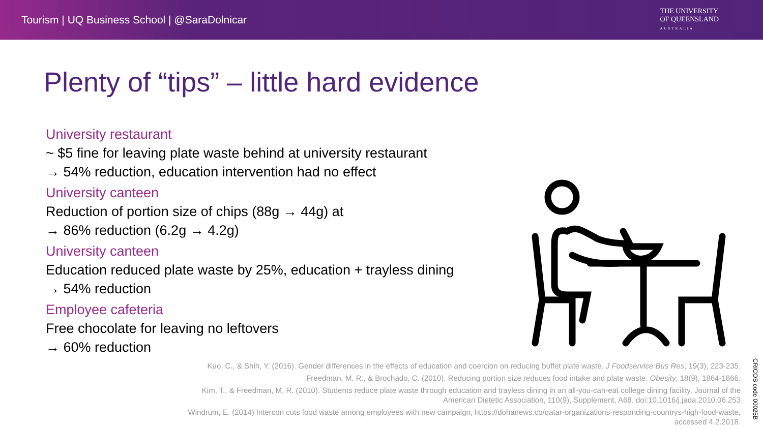Tourism | UQ Business School | @SaraDolnicar
THE UNIVERSITY
OF QUEENSLAND
AUSTRALIA
Plenty of “tips” – little hard evidence
University restaurant
~ $5 fine for leaving plate waste behind at university restaurant
→ 54% reduction, education intervention had no effect
University canteen
Reduction of portion size of chips (88g → 44g) at
→ 86% reduction (6.2g → 4.2g)
University canteen
Education reduced plate waste by 25%, education + trayless dining
→ 54% reduction
Employee cafeteria
Free chocolate for leaving no leftovers
→ 60% reduction
Kuo, C., & Shih, Y. (2016). Gender differences in the effects of education and coercion on reducing buffet plate waste. J Foodservice Bus Res, 19(3), 223-235.
Freedman, M. R., & Brochado, C. (2010). Reducing portion size reduces food intake and plate waste. Obesity, 18(9), 1864-1866.
Kim, T., & Freedman, M. R. (2010). Students reduce plate waste through education and trayless dining in an all-you-can-eat college dining facility. Journal of the American Dietetic Association, 110(9), Supplement, A68. doi:10.1016/j.jada.2010.06.253
Windrum, E. (2014) Intercon cuts food waste among employees with new campaign, https://dohanews.co/qatar-organizations-responding-countrys-high-food-waste, accessed 4.2.2018.
CRICOS code 00025B